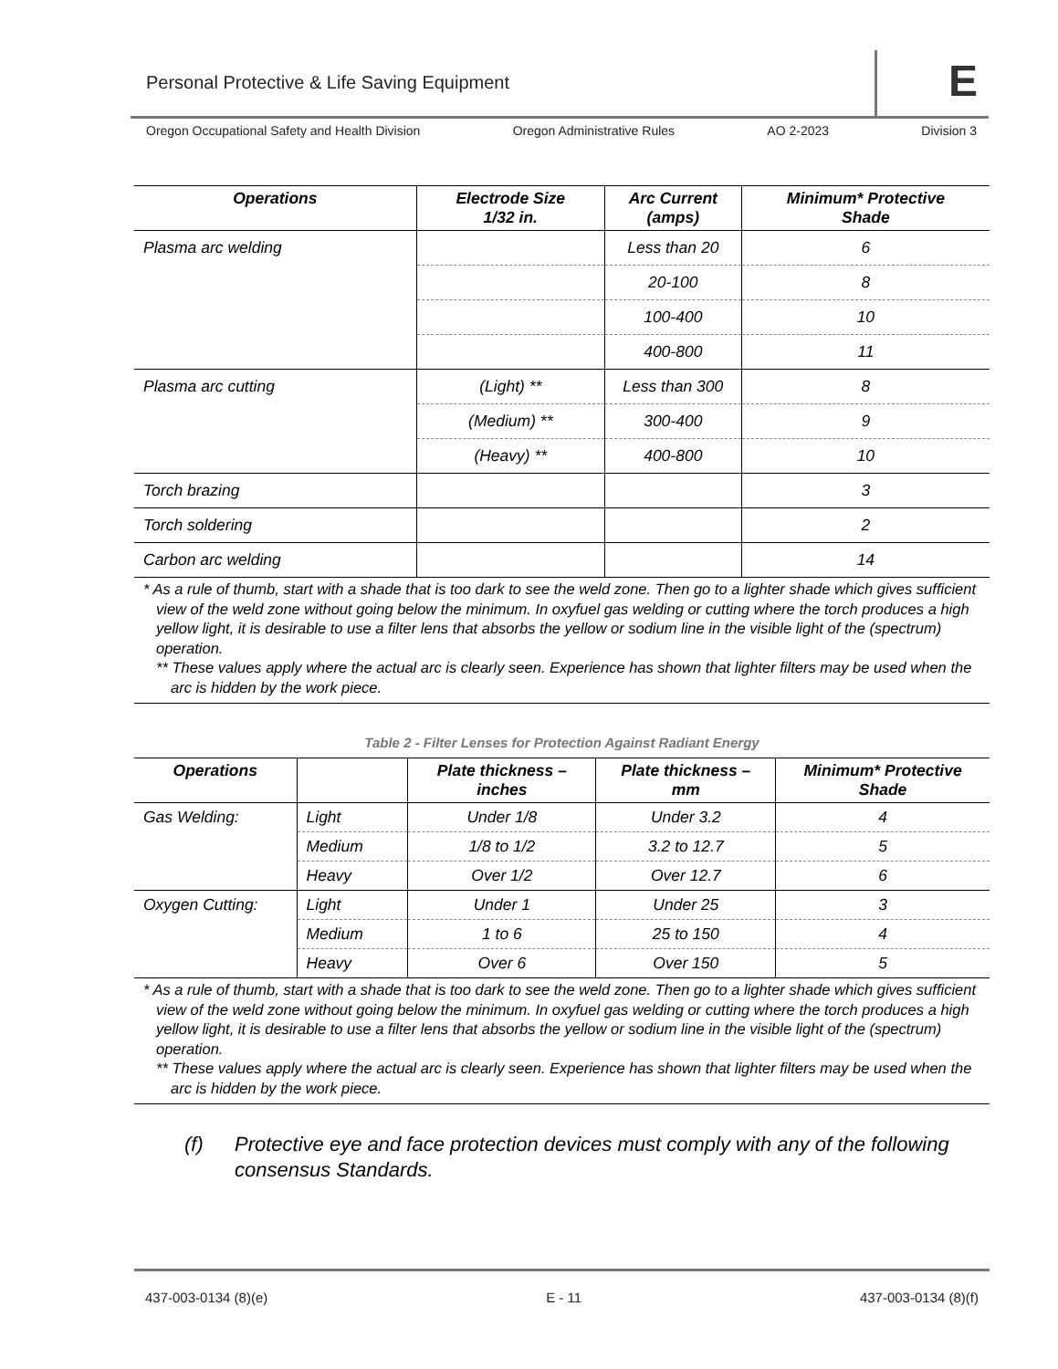Personal Protective & Life Saving Equipment
E
Oregon Occupational Safety and Health Division Oregon Administrative Rules AO 2-2023 Division 3
| Operations | Electrode Size 1/32 in. | Arc Current (amps) | Minimum* Protective Shade |
| --- | --- | --- | --- |
| Plasma arc welding | | Less than 20 | 6 |
| | | 20-100 | 8 |
| | | 100-400 | 10 |
| | | 400-800 | 11 |
| Plasma arc cutting | (Light) ** | Less than 300 | 8 |
| | (Medium) ** | 300-400 | 9 |
| | (Heavy) ** | 400-800 | 10 |
| Torch brazing | | | 3 |
| Torch soldering | | | 2 |
| Carbon arc welding | | | 14 |
* As a rule of thumb, start with a shade that is too dark to see the weld zone. Then go to a lighter shade which gives sufficient view of the weld zone without going below the minimum. In oxyfuel gas welding or cutting where the torch produces a high yellow light, it is desirable to use a filter lens that absorbs the yellow or sodium line in the visible light of the (spectrum) operation.
** These values apply where the actual arc is clearly seen. Experience has shown that lighter filters may be used when the arc is hidden by the work piece.
Table 2 - Filter Lenses for Protection Against Radiant Energy
| Operations | | Plate thickness – inches | Plate thickness – mm | Minimum* Protective Shade |
| --- | --- | --- | --- | --- |
| Gas Welding: | Light | Under 1/8 | Under 3.2 | 4 |
| | Medium | 1/8 to 1/2 | 3.2 to 12.7 | 5 |
| | Heavy | Over 1/2 | Over 12.7 | 6 |
| Oxygen Cutting: | Light | Under 1 | Under 25 | 3 |
| | Medium | 1 to 6 | 25 to 150 | 4 |
| | Heavy | Over 6 | Over 150 | 5 |
* As a rule of thumb, start with a shade that is too dark to see the weld zone. Then go to a lighter shade which gives sufficient view of the weld zone without going below the minimum. In oxyfuel gas welding or cutting where the torch produces a high yellow light, it is desirable to use a filter lens that absorbs the yellow or sodium line in the visible light of the (spectrum) operation.
** These values apply where the actual arc is clearly seen. Experience has shown that lighter filters may be used when the arc is hidden by the work piece.
(f) Protective eye and face protection devices must comply with any of the following consensus Standards.
437-003-0134 (8)(e) E - 11 437-003-0134 (8)(f)